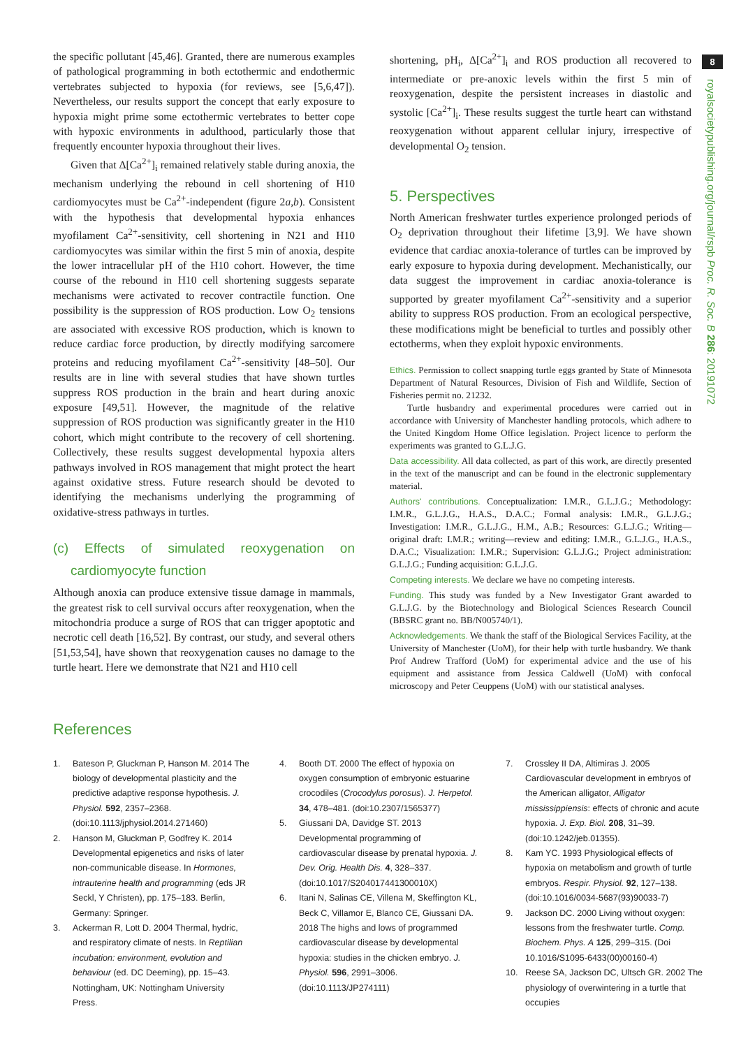8
royalsocietypublishing.org/journal/rspb Proc. R. Soc. B 286: 20191072
the specific pollutant [45,46]. Granted, there are numerous examples of pathological programming in both ectothermic and endothermic vertebrates subjected to hypoxia (for reviews, see [5,6,47]). Nevertheless, our results support the concept that early exposure to hypoxia might prime some ectothermic vertebrates to better cope with hypoxic environments in adulthood, particularly those that frequently encounter hypoxia throughout their lives.
Given that Δ[Ca<sup>2+</sup>]<sub>i</sub> remained relatively stable during anoxia, the mechanism underlying the rebound in cell shortening of H10 cardiomyocytes must be Ca<sup>2+</sup>-independent (figure 2a,b). Consistent with the hypothesis that developmental hypoxia enhances myofilament Ca<sup>2+</sup>-sensitivity, cell shortening in N21 and H10 cardiomyocytes was similar within the first 5 min of anoxia, despite the lower intracellular pH of the H10 cohort. However, the time course of the rebound in H10 cell shortening suggests separate mechanisms were activated to recover contractile function. One possibility is the suppression of ROS production. Low O<sub>2</sub> tensions are associated with excessive ROS production, which is known to reduce cardiac force production, by directly modifying sarcomere proteins and reducing myofilament Ca<sup>2+</sup>-sensitivity [48–50]. Our results are in line with several studies that have shown turtles suppress ROS production in the brain and heart during anoxic exposure [49,51]. However, the magnitude of the relative suppression of ROS production was significantly greater in the H10 cohort, which might contribute to the recovery of cell shortening. Collectively, these results suggest developmental hypoxia alters pathways involved in ROS management that might protect the heart against oxidative stress. Future research should be devoted to identifying the mechanisms underlying the programming of oxidative-stress pathways in turtles.
(c) Effects of simulated reoxygenation on cardiomyocyte function
Although anoxia can produce extensive tissue damage in mammals, the greatest risk to cell survival occurs after reoxygenation, when the mitochondria produce a surge of ROS that can trigger apoptotic and necrotic cell death [16,52]. By contrast, our study, and several others [51,53,54], have shown that reoxygenation causes no damage to the turtle heart. Here we demonstrate that N21 and H10 cell
shortening, pH<sub>i</sub>, Δ[Ca<sup>2+</sup>]<sub>i</sub> and ROS production all recovered to intermediate or pre-anoxic levels within the first 5 min of reoxygenation, despite the persistent increases in diastolic and systolic [Ca<sup>2+</sup>]<sub>i</sub>. These results suggest the turtle heart can withstand reoxygenation without apparent cellular injury, irrespective of developmental O<sub>2</sub> tension.
5. Perspectives
North American freshwater turtles experience prolonged periods of O<sub>2</sub> deprivation throughout their lifetime [3,9]. We have shown evidence that cardiac anoxia-tolerance of turtles can be improved by early exposure to hypoxia during development. Mechanistically, our data suggest the improvement in cardiac anoxia-tolerance is supported by greater myofilament Ca<sup>2+</sup>-sensitivity and a superior ability to suppress ROS production. From an ecological perspective, these modifications might be beneficial to turtles and possibly other ectotherms, when they exploit hypoxic environments.
Ethics. Permission to collect snapping turtle eggs granted by State of Minnesota Department of Natural Resources, Division of Fish and Wildlife, Section of Fisheries permit no. 21232.
Turtle husbandry and experimental procedures were carried out in accordance with University of Manchester handling protocols, which adhere to the United Kingdom Home Office legislation. Project licence to perform the experiments was granted to G.L.J.G.
Data accessibility. All data collected, as part of this work, are directly presented in the text of the manuscript and can be found in the electronic supplementary material.
Authors' contributions. Conceptualization: I.M.R., G.L.J.G.; Methodology: I.M.R., G.L.J.G., H.A.S., D.A.C.; Formal analysis: I.M.R., G.L.J.G.; Investigation: I.M.R., G.L.J.G., H.M., A.B.; Resources: G.L.J.G.; Writing—original draft: I.M.R.; writing—review and editing: I.M.R., G.L.J.G., H.A.S., D.A.C.; Visualization: I.M.R.; Supervision: G.L.J.G.; Project administration: G.L.J.G.; Funding acquisition: G.L.J.G.
Competing interests. We declare we have no competing interests.
Funding. This study was funded by a New Investigator Grant awarded to G.L.J.G. by the Biotechnology and Biological Sciences Research Council (BBSRC grant no. BB/N005740/1).
Acknowledgements. We thank the staff of the Biological Services Facility, at the University of Manchester (UoM), for their help with turtle husbandry. We thank Prof Andrew Trafford (UoM) for experimental advice and the use of his equipment and assistance from Jessica Caldwell (UoM) with confocal microscopy and Peter Ceuppens (UoM) with our statistical analyses.
References
1. Bateson P, Gluckman P, Hanson M. 2014 The biology of developmental plasticity and the predictive adaptive response hypothesis. J. Physiol. 592, 2357–2368. (doi:10.1113/jphysiol.2014.271460)
2. Hanson M, Gluckman P, Godfrey K. 2014 Developmental epigenetics and risks of later non-communicable disease. In Hormones, intrauterine health and programming (eds JR Seckl, Y Christen), pp. 175–183. Berlin, Germany: Springer.
3. Ackerman R, Lott D. 2004 Thermal, hydric, and respiratory climate of nests. In Reptilian incubation: environment, evolution and behaviour (ed. DC Deeming), pp. 15–43. Nottingham, UK: Nottingham University Press.
4. Booth DT. 2000 The effect of hypoxia on oxygen consumption of embryonic estuarine crocodiles (Crocodylus porosus). J. Herpetol. 34, 478–481. (doi:10.2307/1565377)
5. Giussani DA, Davidge ST. 2013 Developmental programming of cardiovascular disease by prenatal hypoxia. J. Dev. Orig. Health Dis. 4, 328–337. (doi:10.1017/S204017441300010X)
6. Itani N, Salinas CE, Villena M, Skeffington KL, Beck C, Villamor E, Blanco CE, Giussani DA. 2018 The highs and lows of programmed cardiovascular disease by developmental hypoxia: studies in the chicken embryo. J. Physiol. 596, 2991–3006. (doi:10.1113/JP274111)
7. Crossley II DA, Altimiras J. 2005 Cardiovascular development in embryos of the American alligator, Alligator mississippiensis: effects of chronic and acute hypoxia. J. Exp. Biol. 208, 31–39. (doi:10.1242/jeb.01355).
8. Kam YC. 1993 Physiological effects of hypoxia on metabolism and growth of turtle embryos. Respir. Physiol. 92, 127–138. (doi:10.1016/0034-5687(93)90033-7)
9. Jackson DC. 2000 Living without oxygen: lessons from the freshwater turtle. Comp. Biochem. Phys. A 125, 299–315. (Doi 10.1016/S1095-6433(00)00160-4)
10. Reese SA, Jackson DC, Ultsch GR. 2002 The physiology of overwintering in a turtle that occupies